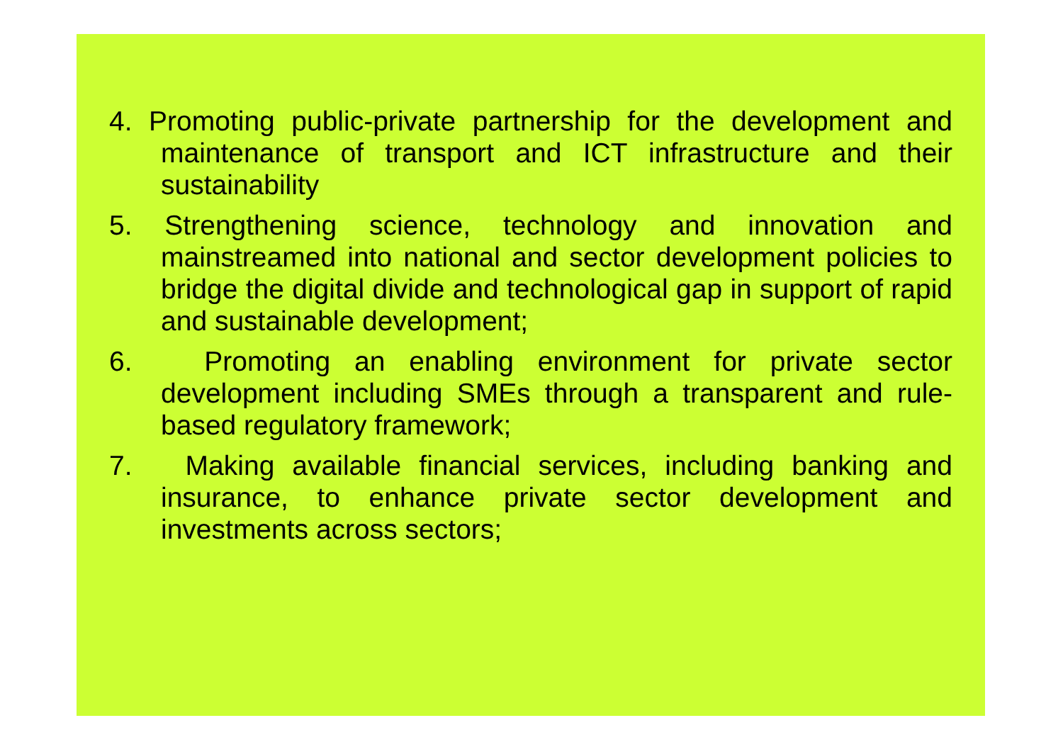4. Promoting public-private partnership for the development and maintenance of transport and ICT infrastructure and their sustainability
5. Strengthening science, technology and innovation and mainstreamed into national and sector development policies to bridge the digital divide and technological gap in support of rapid and sustainable development;
6. Promoting an enabling environment for private sector development including SMEs through a transparent and rule-based regulatory framework;
7. Making available financial services, including banking and insurance, to enhance private sector development and investments across sectors;